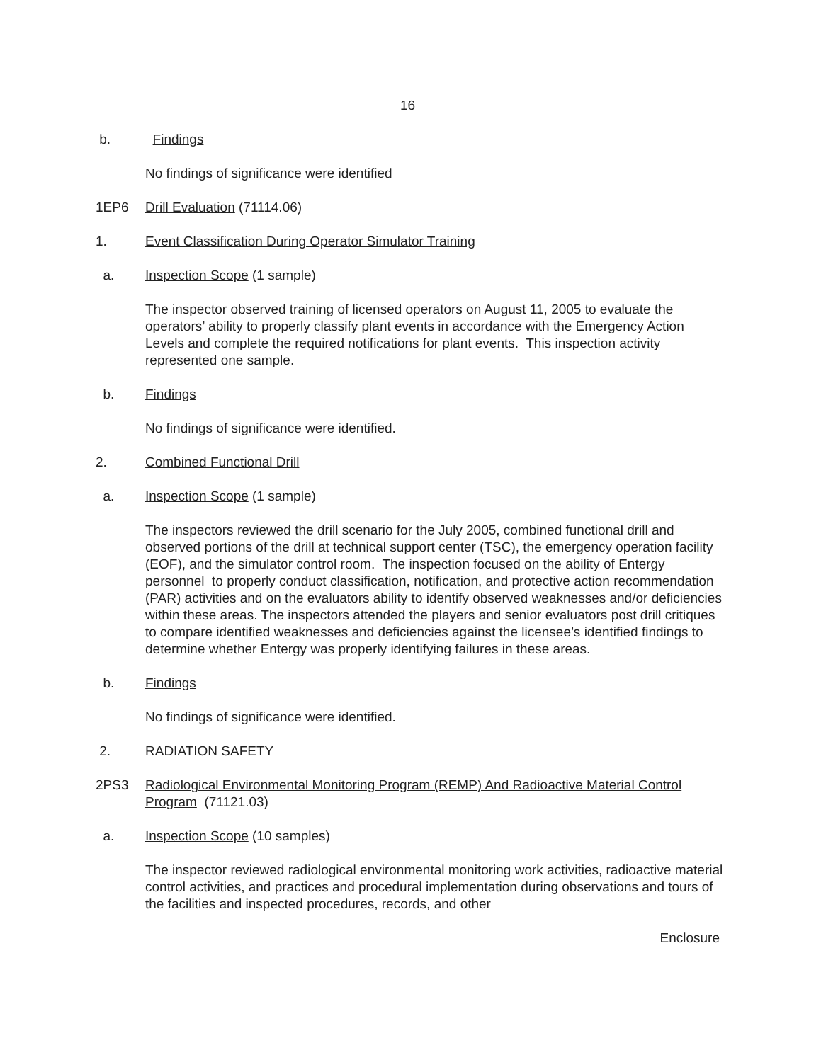16
b. Findings
No findings of significance were identified
1EP6 Drill Evaluation (71114.06)
1. Event Classification During Operator Simulator Training
a. Inspection Scope (1 sample)
The inspector observed training of licensed operators on August 11, 2005 to evaluate the operators’ ability to properly classify plant events in accordance with the Emergency Action Levels and complete the required notifications for plant events. This inspection activity represented one sample.
b. Findings
No findings of significance were identified.
2. Combined Functional Drill
a. Inspection Scope (1 sample)
The inspectors reviewed the drill scenario for the July 2005, combined functional drill and observed portions of the drill at technical support center (TSC), the emergency operation facility (EOF), and the simulator control room. The inspection focused on the ability of Entergy personnel to properly conduct classification, notification, and protective action recommendation (PAR) activities and on the evaluators ability to identify observed weaknesses and/or deficiencies within these areas. The inspectors attended the players and senior evaluators post drill critiques to compare identified weaknesses and deficiencies against the licensee’s identified findings to determine whether Entergy was properly identifying failures in these areas.
b. Findings
No findings of significance were identified.
2. RADIATION SAFETY
2PS3 Radiological Environmental Monitoring Program (REMP) And Radioactive Material Control Program (71121.03)
a. Inspection Scope (10 samples)
The inspector reviewed radiological environmental monitoring work activities, radioactive material control activities, and practices and procedural implementation during observations and tours of the facilities and inspected procedures, records, and other
Enclosure